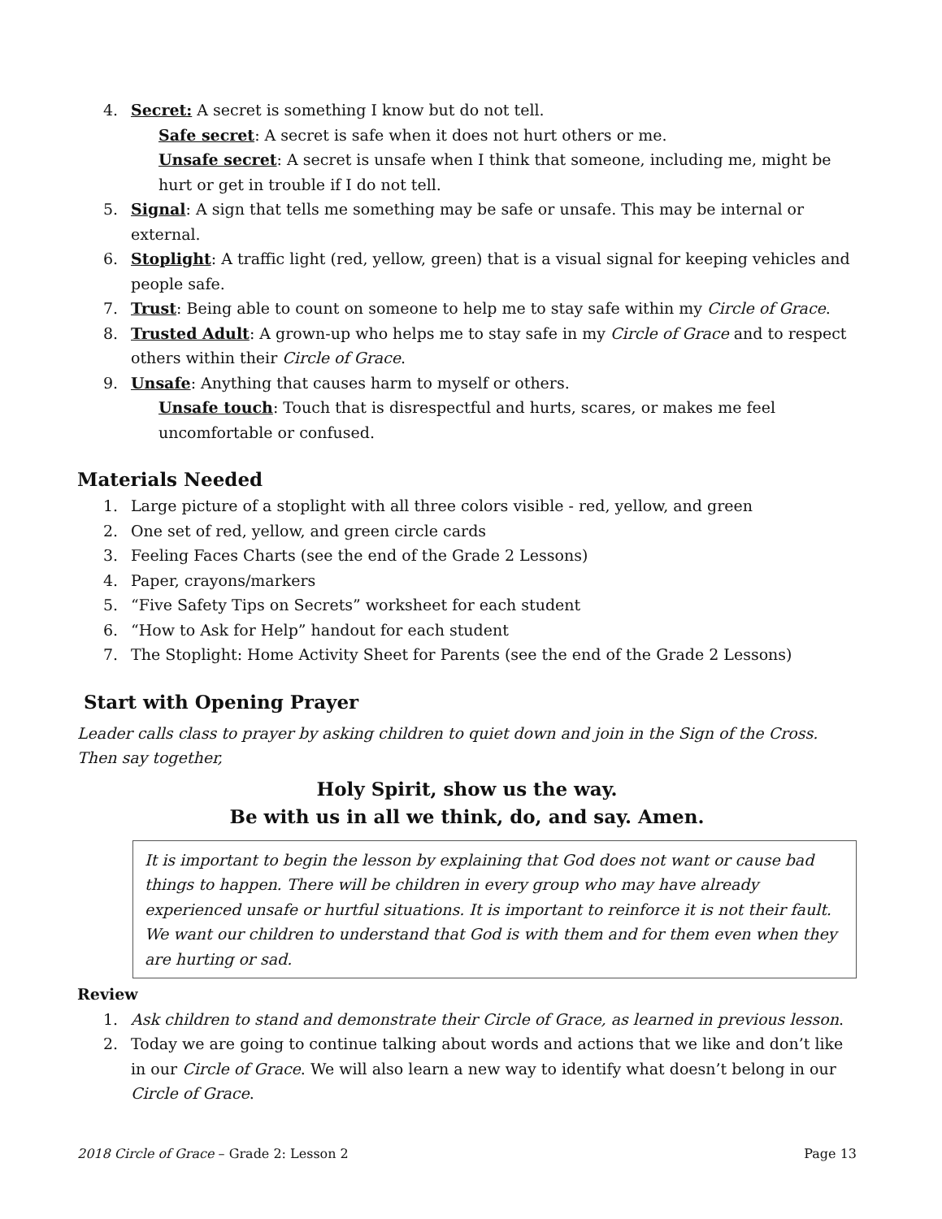4. Secret: A secret is something I know but do not tell.
Safe secret: A secret is safe when it does not hurt others or me.
Unsafe secret: A secret is unsafe when I think that someone, including me, might be hurt or get in trouble if I do not tell.
5. Signal: A sign that tells me something may be safe or unsafe. This may be internal or external.
6. Stoplight: A traffic light (red, yellow, green) that is a visual signal for keeping vehicles and people safe.
7. Trust: Being able to count on someone to help me to stay safe within my Circle of Grace.
8. Trusted Adult: A grown-up who helps me to stay safe in my Circle of Grace and to respect others within their Circle of Grace.
9. Unsafe: Anything that causes harm to myself or others.
Unsafe touch: Touch that is disrespectful and hurts, scares, or makes me feel uncomfortable or confused.
Materials Needed
1. Large picture of a stoplight with all three colors visible - red, yellow, and green
2. One set of red, yellow, and green circle cards
3. Feeling Faces Charts (see the end of the Grade 2 Lessons)
4. Paper, crayons/markers
5. “Five Safety Tips on Secrets” worksheet for each student
6. “How to Ask for Help” handout for each student
7. The Stoplight: Home Activity Sheet for Parents (see the end of the Grade 2 Lessons)
Start with Opening Prayer
Leader calls class to prayer by asking children to quiet down and join in the Sign of the Cross. Then say together,
Holy Spirit, show us the way.
Be with us in all we think, do, and say. Amen.
It is important to begin the lesson by explaining that God does not want or cause bad things to happen. There will be children in every group who may have already experienced unsafe or hurtful situations. It is important to reinforce it is not their fault. We want our children to understand that God is with them and for them even when they are hurting or sad.
Review
1. Ask children to stand and demonstrate their Circle of Grace, as learned in previous lesson.
2. Today we are going to continue talking about words and actions that we like and don’t like in our Circle of Grace. We will also learn a new way to identify what doesn’t belong in our Circle of Grace.
2018 Circle of Grace – Grade 2: Lesson 2 Page 13